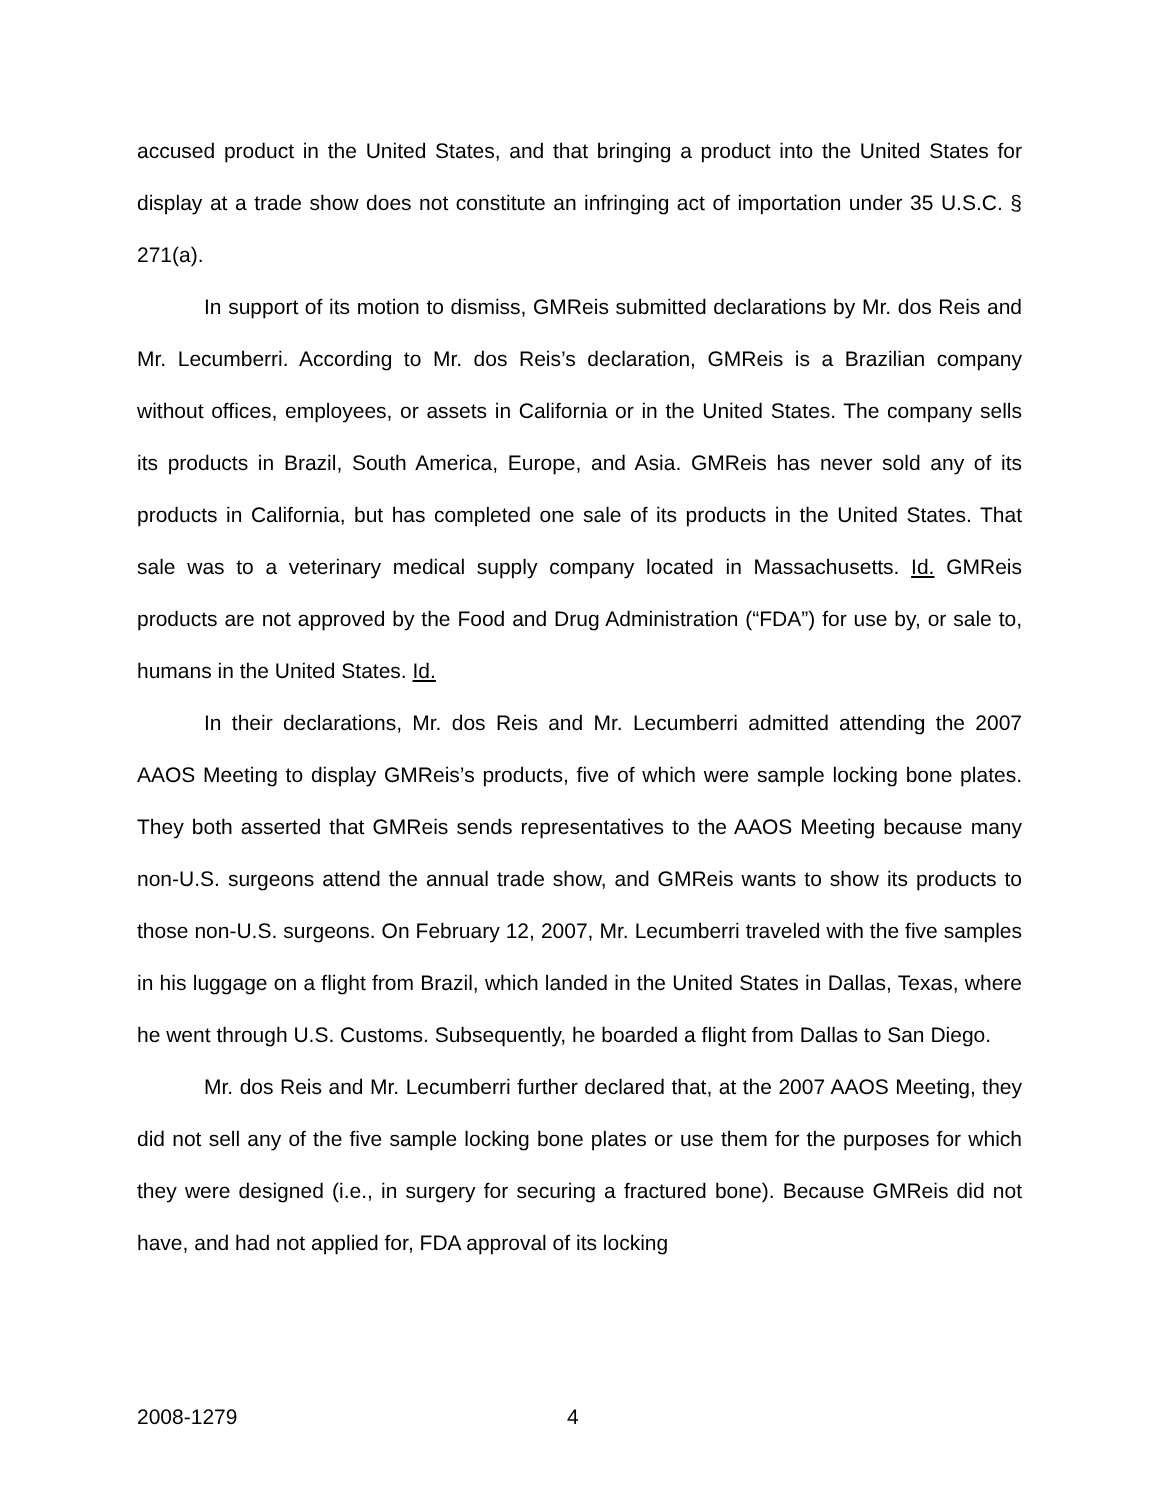accused product in the United States, and that bringing a product into the United States for display at a trade show does not constitute an infringing act of importation under 35 U.S.C. § 271(a).
In support of its motion to dismiss, GMReis submitted declarations by Mr. dos Reis and Mr. Lecumberri. According to Mr. dos Reis’s declaration, GMReis is a Brazilian company without offices, employees, or assets in California or in the United States. The company sells its products in Brazil, South America, Europe, and Asia. GMReis has never sold any of its products in California, but has completed one sale of its products in the United States. That sale was to a veterinary medical supply company located in Massachusetts. Id. GMReis products are not approved by the Food and Drug Administration (“FDA”) for use by, or sale to, humans in the United States. Id.
In their declarations, Mr. dos Reis and Mr. Lecumberri admitted attending the 2007 AAOS Meeting to display GMReis’s products, five of which were sample locking bone plates. They both asserted that GMReis sends representatives to the AAOS Meeting because many non-U.S. surgeons attend the annual trade show, and GMReis wants to show its products to those non-U.S. surgeons. On February 12, 2007, Mr. Lecumberri traveled with the five samples in his luggage on a flight from Brazil, which landed in the United States in Dallas, Texas, where he went through U.S. Customs. Subsequently, he boarded a flight from Dallas to San Diego.
Mr. dos Reis and Mr. Lecumberri further declared that, at the 2007 AAOS Meeting, they did not sell any of the five sample locking bone plates or use them for the purposes for which they were designed (i.e., in surgery for securing a fractured bone). Because GMReis did not have, and had not applied for, FDA approval of its locking
2008-1279 4